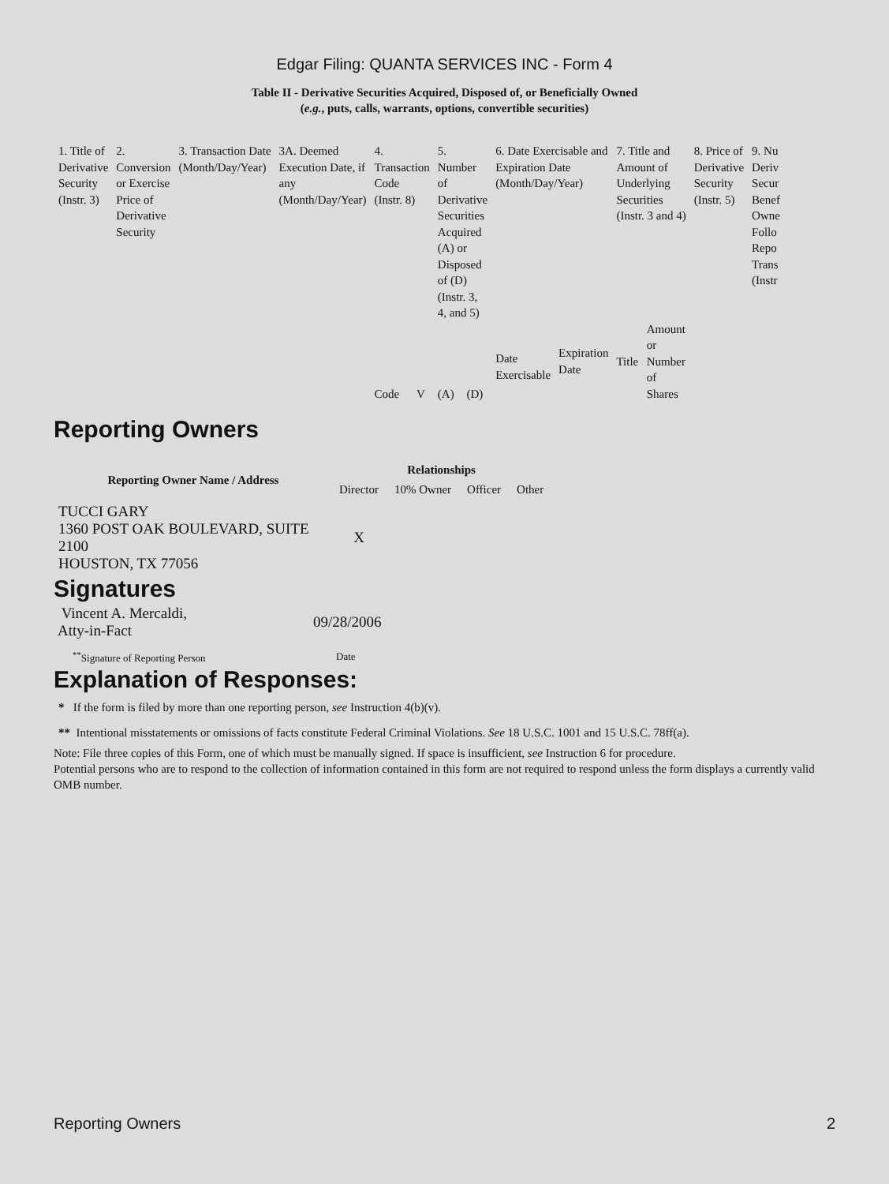Edgar Filing: QUANTA SERVICES INC - Form 4
Table II - Derivative Securities Acquired, Disposed of, or Beneficially Owned
(e.g., puts, calls, warrants, options, convertible securities)
| 1. Title of Derivative Security (Instr. 3) | 2. Conversion or Exercise Price of Derivative Security | 3. Transaction Date (Month/Day/Year) | 3A. Deemed Execution Date, if any (Month/Day/Year) | 4. Transaction Code (Instr. 8) | | 5. Number of Derivative Securities Acquired (A) or Disposed of (D) (Instr. 3, 4, and 5) | | 6. Date Exercisable and Expiration Date (Month/Day/Year) | | 7. Title and Amount of Underlying Securities (Instr. 3 and 4) | | 8. Price of Derivative Security (Instr. 5) | 9. Nu Deriv Secur Benef Owne Follo Repo Trans (Instr |
| --- | --- | --- | --- | --- | --- | --- | --- | --- | --- | --- | --- | --- | --- |
| | | | | Code | V | (A) | (D) | Date Exercisable | Expiration Date | Title | Amount or Number of Shares | | |
Reporting Owners
| Reporting Owner Name / Address | Relationships | | | |
| --- | --- | --- | --- | --- |
| | Director | 10% Owner | Officer | Other |
| TUCCI GARY 1360 POST OAK BOULEVARD, SUITE 2100 HOUSTON, TX 77056 | X | | | |
Signatures
| Vincent A. Mercaldi, Atty-in-Fact | 09/28/2006 |
| <sup>**</sup> Signature of Reporting Person | Date |
Explanation of Responses:
* If the form is filed by more than one reporting person, see Instruction 4(b)(v).
** Intentional misstatements or omissions of facts constitute Federal Criminal Violations. See 18 U.S.C. 1001 and 15 U.S.C. 78ff(a).
Note: File three copies of this Form, one of which must be manually signed. If space is insufficient, see Instruction 6 for procedure.
Potential persons who are to respond to the collection of information contained in this form are not required to respond unless the form displays a currently valid OMB number.
Reporting Owners 2